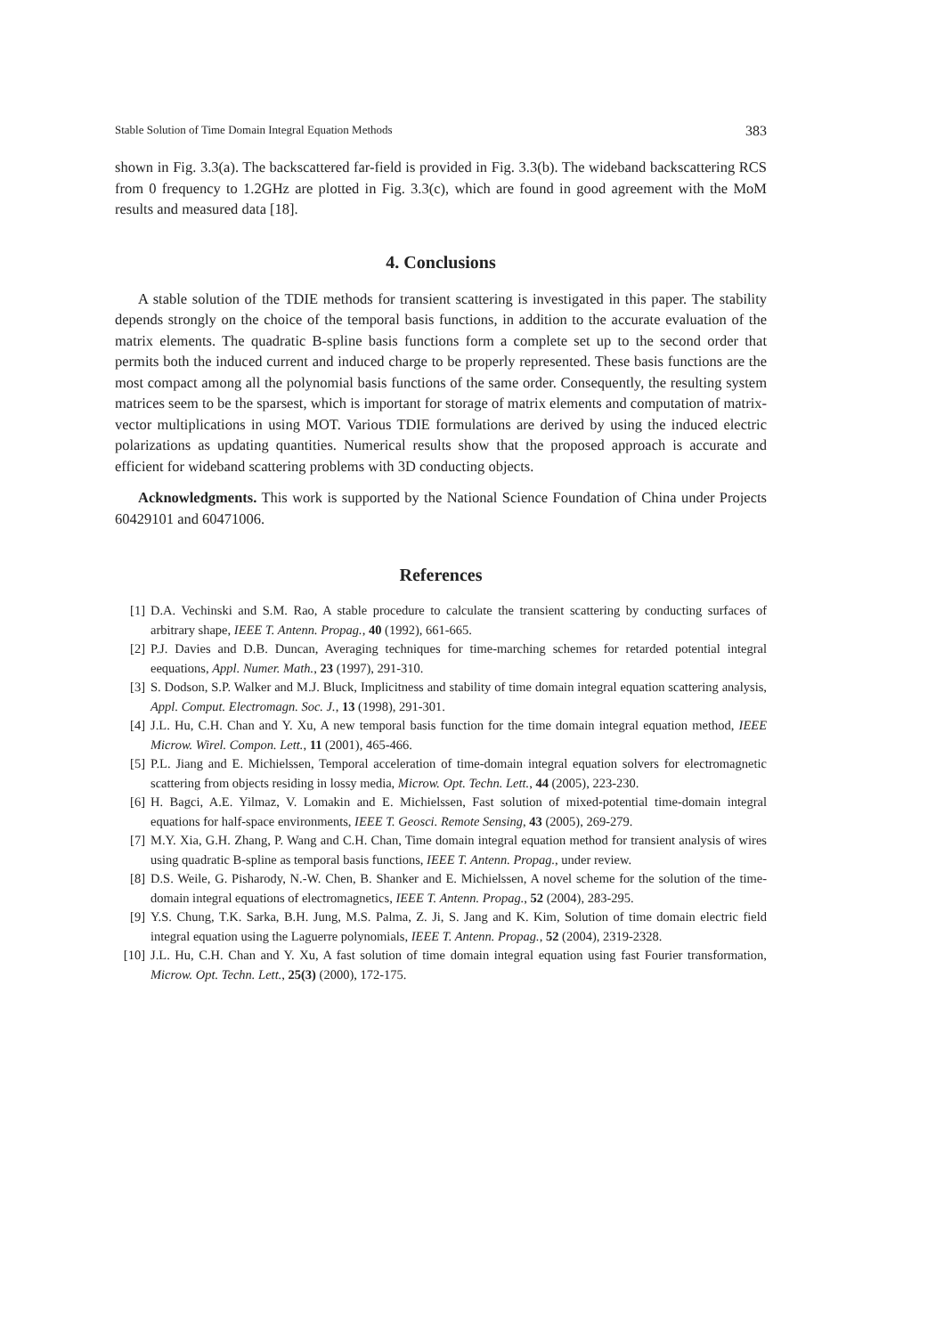Stable Solution of Time Domain Integral Equation Methods 383
shown in Fig. 3.3(a). The backscattered far-field is provided in Fig. 3.3(b). The wideband backscattering RCS from 0 frequency to 1.2GHz are plotted in Fig. 3.3(c), which are found in good agreement with the MoM results and measured data [18].
4. Conclusions
A stable solution of the TDIE methods for transient scattering is investigated in this paper. The stability depends strongly on the choice of the temporal basis functions, in addition to the accurate evaluation of the matrix elements. The quadratic B-spline basis functions form a complete set up to the second order that permits both the induced current and induced charge to be properly represented. These basis functions are the most compact among all the polynomial basis functions of the same order. Consequently, the resulting system matrices seem to be the sparsest, which is important for storage of matrix elements and computation of matrix-vector multiplications in using MOT. Various TDIE formulations are derived by using the induced electric polarizations as updating quantities. Numerical results show that the proposed approach is accurate and efficient for wideband scattering problems with 3D conducting objects.
Acknowledgments. This work is supported by the National Science Foundation of China under Projects 60429101 and 60471006.
References
[1] D.A. Vechinski and S.M. Rao, A stable procedure to calculate the transient scattering by conducting surfaces of arbitrary shape, IEEE T. Antenn. Propag., 40 (1992), 661-665.
[2] P.J. Davies and D.B. Duncan, Averaging techniques for time-marching schemes for retarded potential integral eequations, Appl. Numer. Math., 23 (1997), 291-310.
[3] S. Dodson, S.P. Walker and M.J. Bluck, Implicitness and stability of time domain integral equation scattering analysis, Appl. Comput. Electromagn. Soc. J., 13 (1998), 291-301.
[4] J.L. Hu, C.H. Chan and Y. Xu, A new temporal basis function for the time domain integral equation method, IEEE Microw. Wirel. Compon. Lett., 11 (2001), 465-466.
[5] P.L. Jiang and E. Michielssen, Temporal acceleration of time-domain integral equation solvers for electromagnetic scattering from objects residing in lossy media, Microw. Opt. Techn. Lett., 44 (2005), 223-230.
[6] H. Bagci, A.E. Yilmaz, V. Lomakin and E. Michielssen, Fast solution of mixed-potential time-domain integral equations for half-space environments, IEEE T. Geosci. Remote Sensing, 43 (2005), 269-279.
[7] M.Y. Xia, G.H. Zhang, P. Wang and C.H. Chan, Time domain integral equation method for transient analysis of wires using quadratic B-spline as temporal basis functions, IEEE T. Antenn. Propag., under review.
[8] D.S. Weile, G. Pisharody, N.-W. Chen, B. Shanker and E. Michielssen, A novel scheme for the solution of the time-domain integral equations of electromagnetics, IEEE T. Antenn. Propag., 52 (2004), 283-295.
[9] Y.S. Chung, T.K. Sarka, B.H. Jung, M.S. Palma, Z. Ji, S. Jang and K. Kim, Solution of time domain electric field integral equation using the Laguerre polynomials, IEEE T. Antenn. Propag., 52 (2004), 2319-2328.
[10] J.L. Hu, C.H. Chan and Y. Xu, A fast solution of time domain integral equation using fast Fourier transformation, Microw. Opt. Techn. Lett., 25(3) (2000), 172-175.